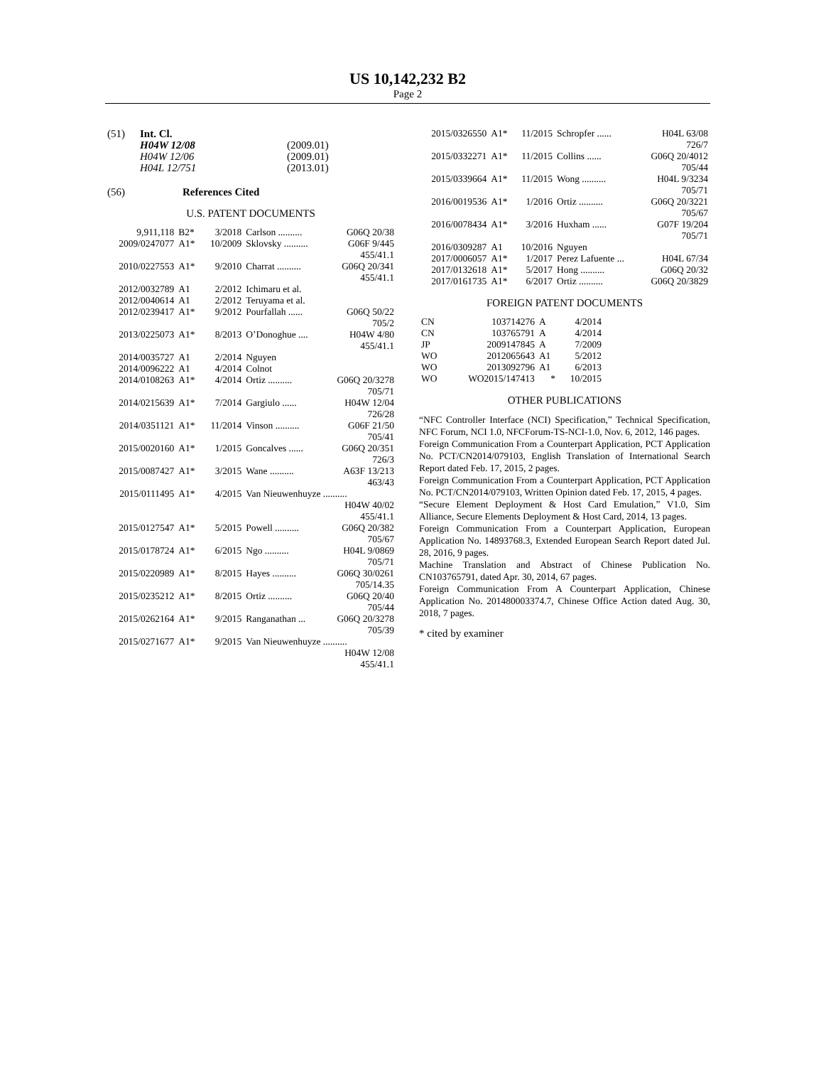US 10,142,232 B2
Page 2
| (51) | Int. Cl. | |
| | H04W 12/08 | (2009.01) |
| | H04W 12/06 | (2009.01) |
| | H04L 12/751 | (2013.01) |
| (56) | References Cited |
U.S. PATENT DOCUMENTS
| 9,911,118 | B2* | 3/2018 | Carlson .......... | G06Q 20/38 |
| 2009/0247077 | A1* | 10/2009 | Sklovsky .......... | G06F 9/445 455/41.1 |
| 2010/0227553 | A1* | 9/2010 | Charrat .......... | G06Q 20/341 455/41.1 |
| 2012/0032789 | A1 | 2/2012 | Ichimaru et al. | |
| 2012/0040614 | A1 | 2/2012 | Teruyama et al. | |
| 2012/0239417 | A1* | 9/2012 | Pourfallah ...... | G06Q 50/22 705/2 |
| 2013/0225073 | A1* | 8/2013 | O’Donoghue .... | H04W 4/80 455/41.1 |
| 2014/0035727 | A1 | 2/2014 | Nguyen | |
| 2014/0096222 | A1 | 4/2014 | Colnot | |
| 2014/0108263 | A1* | 4/2014 | Ortiz .......... | G06Q 20/3278 705/71 |
| 2014/0215639 | A1* | 7/2014 | Gargiulo ...... | H04W 12/04 726/28 |
| 2014/0351121 | A1* | 11/2014 | Vinson .......... | G06F 21/50 705/41 |
| 2015/0020160 | A1* | 1/2015 | Goncalves ...... | G06Q 20/351 726/3 |
| 2015/0087427 | A1* | 3/2015 | Wane .......... | A63F 13/213 463/43 |
| 2015/0111495 | A1* | 4/2015 | Van Nieuwenhuyze .......... H04W 40/02 455/41.1 | |
| 2015/0127547 | A1* | 5/2015 | Powell .......... | G06Q 20/382 705/67 |
| 2015/0178724 | A1* | 6/2015 | Ngo .......... | H04L 9/0869 705/71 |
| 2015/0220989 | A1* | 8/2015 | Hayes .......... | G06Q 30/0261 705/14.35 |
| 2015/0235212 | A1* | 8/2015 | Ortiz .......... | G06Q 20/40 705/44 |
| 2015/0262164 | A1* | 9/2015 | Ranganathan ... | G06Q 20/3278 705/39 |
| 2015/0271677 | A1* | 9/2015 | Van Nieuwenhuyze .......... H04W 12/08 455/41.1 | |
| 2015/0326550 | A1* | 11/2015 | Schropfer ...... | H04L 63/08 726/7 |
| 2015/0332271 | A1* | 11/2015 | Collins ...... | G06Q 20/4012 705/44 |
| 2015/0339664 | A1* | 11/2015 | Wong .......... | H04L 9/3234 705/71 |
| 2016/0019536 | A1* | 1/2016 | Ortiz .......... | G06Q 20/3221 705/67 |
| 2016/0078434 | A1* | 3/2016 | Huxham ...... | G07F 19/204 705/71 |
| 2016/0309287 | A1 | 10/2016 | Nguyen | |
| 2017/0006057 | A1* | 1/2017 | Perez Lafuente ... | H04L 67/34 |
| 2017/0132618 | A1* | 5/2017 | Hong .......... | G06Q 20/32 |
| 2017/0161735 | A1* | 6/2017 | Ortiz .......... | G06Q 20/3829 |
FOREIGN PATENT DOCUMENTS
| CN | 103714276 | A | 4/2014 |
| CN | 103765791 | A | 4/2014 |
| JP | 2009147845 | A | 7/2009 |
| WO | 2012065643 | A1 | 5/2012 |
| WO | 2013092796 | A1 | 6/2013 |
| WO | WO2015/147413 | * | 10/2015 |
OTHER PUBLICATIONS
“NFC Controller Interface (NCI) Specification,” Technical Specification, NFC Forum, NCI 1.0, NFCForum-TS-NCI-1.0, Nov. 6, 2012, 146 pages.
Foreign Communication From a Counterpart Application, PCT Application No. PCT/CN2014/079103, English Translation of International Search Report dated Feb. 17, 2015, 2 pages.
Foreign Communication From a Counterpart Application, PCT Application No. PCT/CN2014/079103, Written Opinion dated Feb. 17, 2015, 4 pages.
“Secure Element Deployment & Host Card Emulation,” V1.0, Sim Alliance, Secure Elements Deployment & Host Card, 2014, 13 pages.
Foreign Communication From a Counterpart Application, European Application No. 14893768.3, Extended European Search Report dated Jul. 28, 2016, 9 pages.
Machine Translation and Abstract of Chinese Publication No. CN103765791, dated Apr. 30, 2014, 67 pages.
Foreign Communication From A Counterpart Application, Chinese Application No. 201480003374.7, Chinese Office Action dated Aug. 30, 2018, 7 pages.
* cited by examiner